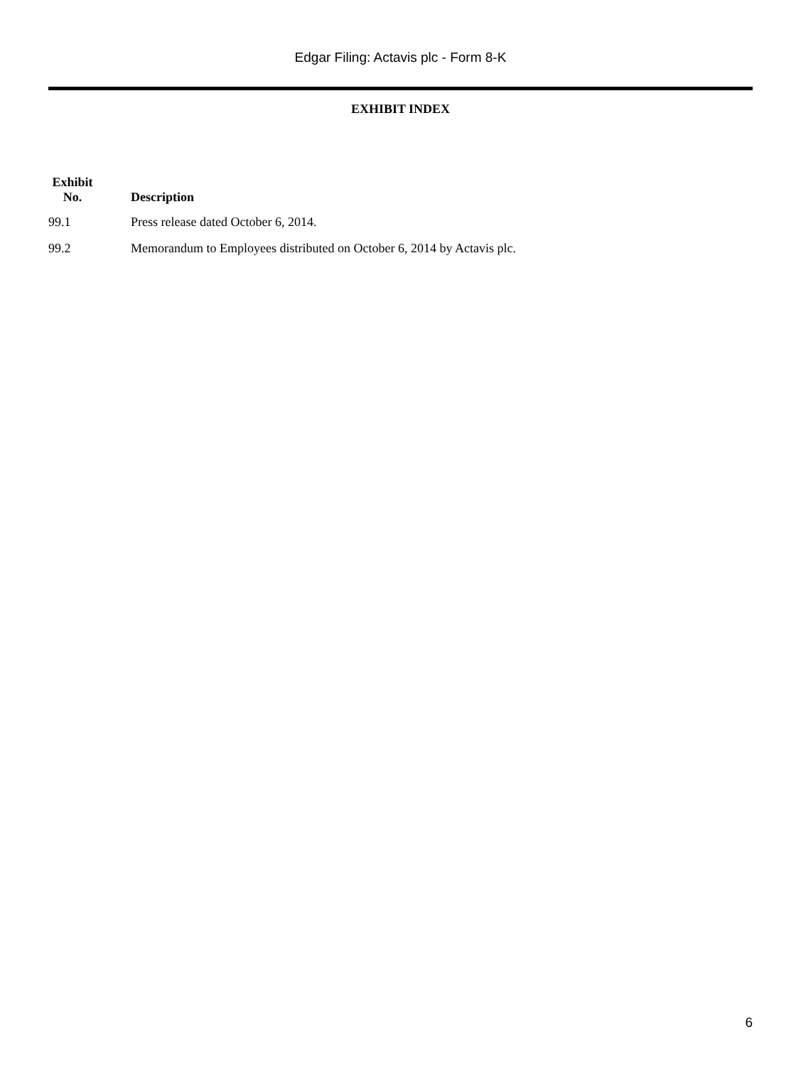Edgar Filing: Actavis plc - Form 8-K
EXHIBIT INDEX
| Exhibit No. | Description |
| --- | --- |
| 99.1 | Press release dated October 6, 2014. |
| 99.2 | Memorandum to Employees distributed on October 6, 2014 by Actavis plc. |
6